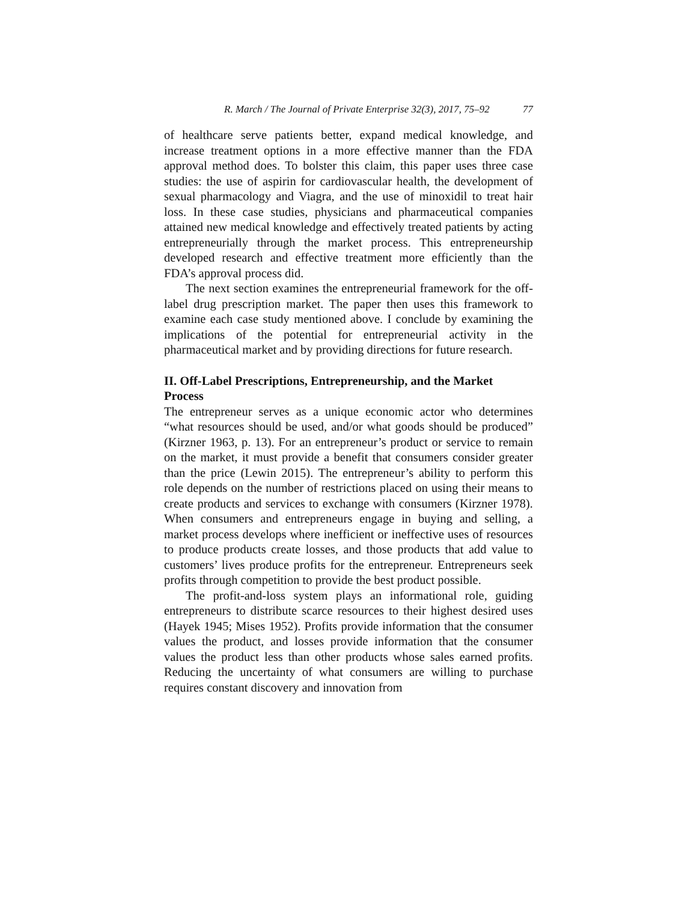R. March / The Journal of Private Enterprise 32(3), 2017, 75–92 77
of healthcare serve patients better, expand medical knowledge, and increase treatment options in a more effective manner than the FDA approval method does. To bolster this claim, this paper uses three case studies: the use of aspirin for cardiovascular health, the development of sexual pharmacology and Viagra, and the use of minoxidil to treat hair loss. In these case studies, physicians and pharmaceutical companies attained new medical knowledge and effectively treated patients by acting entrepreneurially through the market process. This entrepreneurship developed research and effective treatment more efficiently than the FDA’s approval process did.
The next section examines the entrepreneurial framework for the off-label drug prescription market. The paper then uses this framework to examine each case study mentioned above. I conclude by examining the implications of the potential for entrepreneurial activity in the pharmaceutical market and by providing directions for future research.
II. Off-Label Prescriptions, Entrepreneurship, and the Market Process
The entrepreneur serves as a unique economic actor who determines “what resources should be used, and/or what goods should be produced” (Kirzner 1963, p. 13). For an entrepreneur’s product or service to remain on the market, it must provide a benefit that consumers consider greater than the price (Lewin 2015). The entrepreneur’s ability to perform this role depends on the number of restrictions placed on using their means to create products and services to exchange with consumers (Kirzner 1978). When consumers and entrepreneurs engage in buying and selling, a market process develops where inefficient or ineffective uses of resources to produce products create losses, and those products that add value to customers’ lives produce profits for the entrepreneur. Entrepreneurs seek profits through competition to provide the best product possible.
The profit-and-loss system plays an informational role, guiding entrepreneurs to distribute scarce resources to their highest desired uses (Hayek 1945; Mises 1952). Profits provide information that the consumer values the product, and losses provide information that the consumer values the product less than other products whose sales earned profits. Reducing the uncertainty of what consumers are willing to purchase requires constant discovery and innovation from